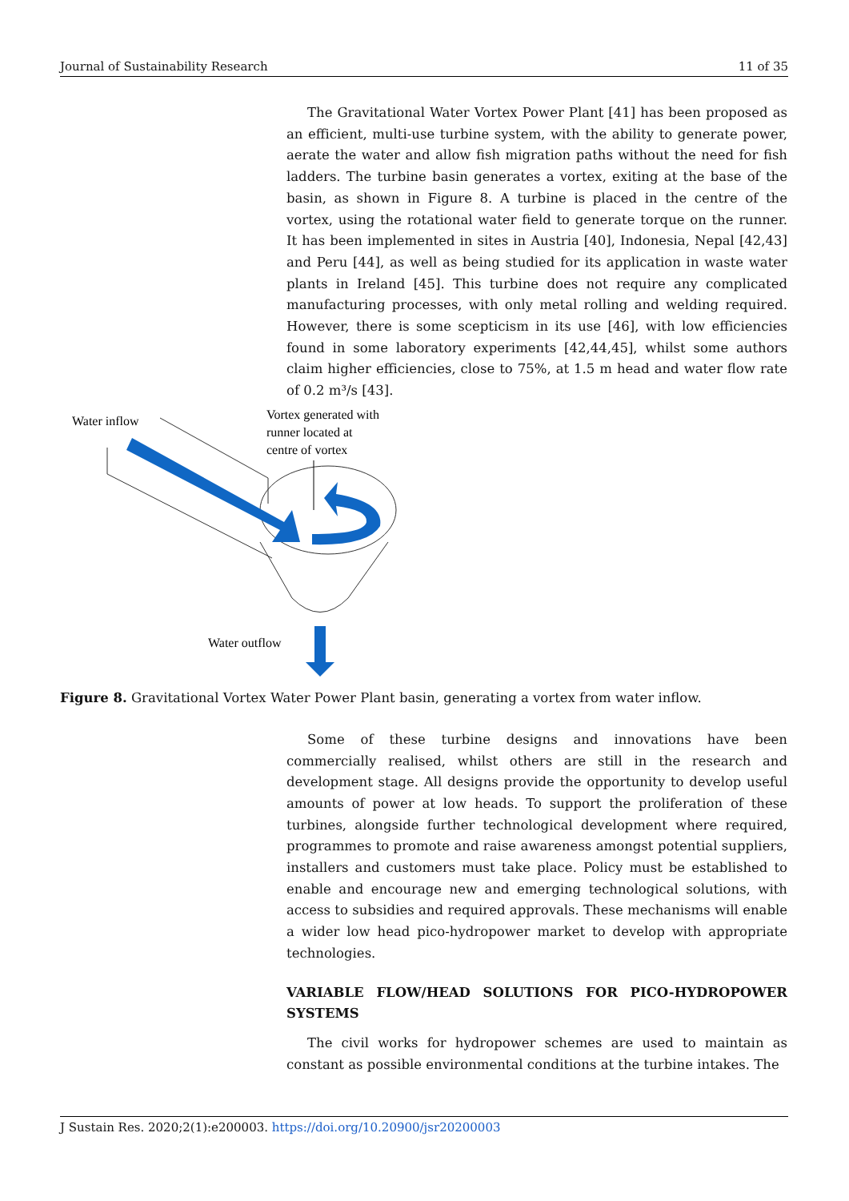Journal of Sustainability Research 11 of 35
The Gravitational Water Vortex Power Plant [41] has been proposed as an efficient, multi-use turbine system, with the ability to generate power, aerate the water and allow fish migration paths without the need for fish ladders. The turbine basin generates a vortex, exiting at the base of the basin, as shown in Figure 8. A turbine is placed in the centre of the vortex, using the rotational water field to generate torque on the runner. It has been implemented in sites in Austria [40], Indonesia, Nepal [42,43] and Peru [44], as well as being studied for its application in waste water plants in Ireland [45]. This turbine does not require any complicated manufacturing processes, with only metal rolling and welding required. However, there is some scepticism in its use [46], with low efficiencies found in some laboratory experiments [42,44,45], whilst some authors claim higher efficiencies, close to 75%, at 1.5 m head and water flow rate of 0.2 m³/s [43].
Water inflow
Vortex generated with
runner located at
centre of vortex
Water outflow
Figure 8. Gravitational Vortex Water Power Plant basin, generating a vortex from water inflow.
Some of these turbine designs and innovations have been commercially realised, whilst others are still in the research and development stage. All designs provide the opportunity to develop useful amounts of power at low heads. To support the proliferation of these turbines, alongside further technological development where required, programmes to promote and raise awareness amongst potential suppliers, installers and customers must take place. Policy must be established to enable and encourage new and emerging technological solutions, with access to subsidies and required approvals. These mechanisms will enable a wider low head pico-hydropower market to develop with appropriate technologies.
VARIABLE FLOW/HEAD SOLUTIONS FOR PICO-HYDROPOWER SYSTEMS
The civil works for hydropower schemes are used to maintain as constant as possible environmental conditions at the turbine intakes. The
J Sustain Res. 2020;2(1):e200003. https://doi.org/10.20900/jsr20200003